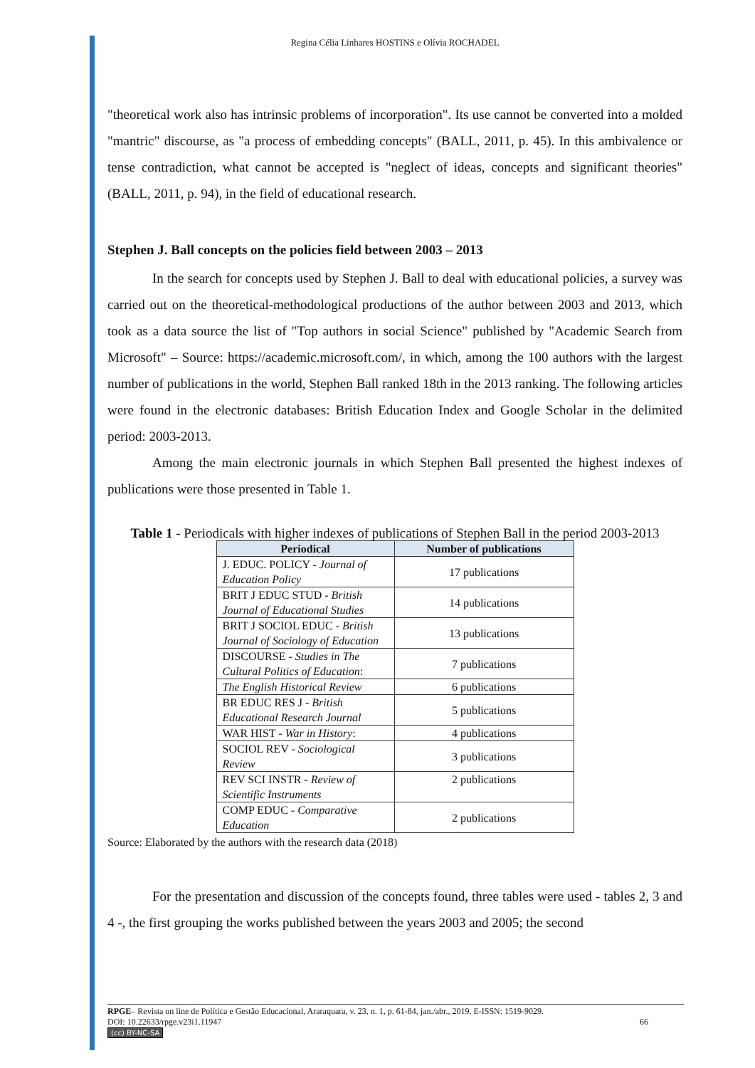Regina Célia Linhares HOSTINS e Olívia ROCHADEL
"theoretical work also has intrinsic problems of incorporation". Its use cannot be converted into a molded "mantric" discourse, as "a process of embedding concepts" (BALL, 2011, p. 45). In this ambivalence or tense contradiction, what cannot be accepted is "neglect of ideas, concepts and significant theories" (BALL, 2011, p. 94), in the field of educational research.
Stephen J. Ball concepts on the policies field between 2003 – 2013
In the search for concepts used by Stephen J. Ball to deal with educational policies, a survey was carried out on the theoretical-methodological productions of the author between 2003 and 2013, which took as a data source the list of "Top authors in social Science" published by "Academic Search from Microsoft" – Source: https://academic.microsoft.com/, in which, among the 100 authors with the largest number of publications in the world, Stephen Ball ranked 18th in the 2013 ranking. The following articles were found in the electronic databases: British Education Index and Google Scholar in the delimited period: 2003-2013.
Among the main electronic journals in which Stephen Ball presented the highest indexes of publications were those presented in Table 1.
Table 1 - Periodicals with higher indexes of publications of Stephen Ball in the period 2003-2013
| Periodical | Number of publications |
| --- | --- |
| J. EDUC. POLICY - Journal of Education Policy | 17 publications |
| BRIT J EDUC STUD - British Journal of Educational Studies | 14 publications |
| BRIT J SOCIOL EDUC - British Journal of Sociology of Education | 13 publications |
| DISCOURSE - Studies in The Cultural Politics of Education : | 7 publications |
| The English Historical Review | 6 publications |
| BR EDUC RES J - British Educational Research Journal | 5 publications |
| WAR HIST - War in History : | 4 publications |
| SOCIOL REV - Sociological Review | 3 publications |
| REV SCI INSTR - Review of Scientific Instruments | 2 publications |
| COMP EDUC - Comparative Education | 2 publications |
Source: Elaborated by the authors with the research data (2018)
For the presentation and discussion of the concepts found, three tables were used - tables 2, 3 and 4 -, the first grouping the works published between the years 2003 and 2005; the second
RPGE– Revista on line de Política e Gestão Educacional, Araraquara, v. 23, n. 1, p. 61-84, jan./abr., 2019. E-ISSN: 1519-9029.
DOI: 10.22633/rpge.v23i1.11947 66
(cc) BY-NC-SA